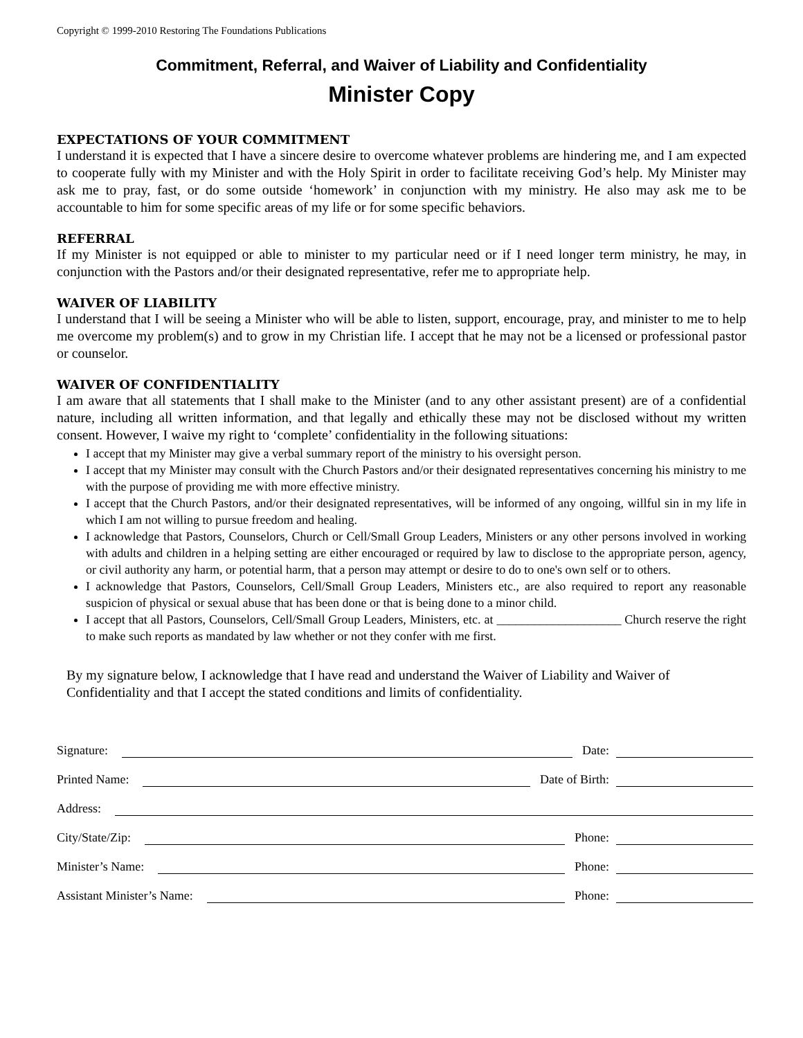Copyright © 1999-2010 Restoring The Foundations Publications
Commitment, Referral, and Waiver of Liability and Confidentiality
Minister Copy
EXPECTATIONS OF YOUR COMMITMENT
I understand it is expected that I have a sincere desire to overcome whatever problems are hindering me, and I am expected to cooperate fully with my Minister and with the Holy Spirit in order to facilitate receiving God’s help. My Minister may ask me to pray, fast, or do some outside ‘homework’ in conjunction with my ministry. He also may ask me to be accountable to him for some specific areas of my life or for some specific behaviors.
REFERRAL
If my Minister is not equipped or able to minister to my particular need or if I need longer term ministry, he may, in conjunction with the Pastors and/or their designated representative, refer me to appropriate help.
WAIVER OF LIABILITY
I understand that I will be seeing a Minister who will be able to listen, support, encourage, pray, and minister to me to help me overcome my problem(s) and to grow in my Christian life. I accept that he may not be a licensed or professional pastor or counselor.
WAIVER OF CONFIDENTIALITY
I am aware that all statements that I shall make to the Minister (and to any other assistant present) are of a confidential nature, including all written information, and that legally and ethically these may not be disclosed without my written consent. However, I waive my right to ‘complete’ confidentiality in the following situations:
I accept that my Minister may give a verbal summary report of the ministry to his oversight person.
I accept that my Minister may consult with the Church Pastors and/or their designated representatives concerning his ministry to me with the purpose of providing me with more effective ministry.
I accept that the Church Pastors, and/or their designated representatives, will be informed of any ongoing, willful sin in my life in which I am not willing to pursue freedom and healing.
I acknowledge that Pastors, Counselors, Church or Cell/Small Group Leaders, Ministers or any other persons involved in working with adults and children in a helping setting are either encouraged or required by law to disclose to the appropriate person, agency, or civil authority any harm, or potential harm, that a person may attempt or desire to do to one's own self or to others.
I acknowledge that Pastors, Counselors, Cell/Small Group Leaders, Ministers etc., are also required to report any reasonable suspicion of physical or sexual abuse that has been done or that is being done to a minor child.
I accept that all Pastors, Counselors, Cell/Small Group Leaders, Ministers, etc. at ____________________ Church reserve the right to make such reports as mandated by law whether or not they confer with me first.
By my signature below, I acknowledge that I have read and understand the Waiver of Liability and Waiver of Confidentiality and that I accept the stated conditions and limits of confidentiality.
Signature: Date:
Printed Name: Date of Birth:
Address:
City/State/Zip: Phone:
Minister’s Name: Phone:
Assistant Minister’s Name: Phone: